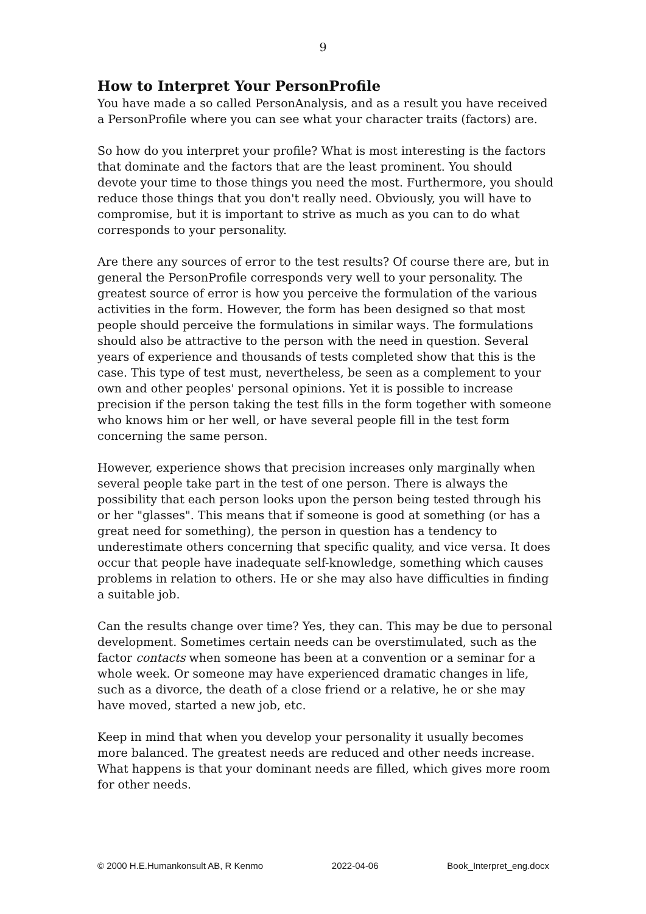9
How to Interpret Your PersonProfile
You have made a so called PersonAnalysis, and as a result you have received a PersonProfile where you can see what your character traits (factors) are.
So how do you interpret your profile? What is most interesting is the factors that dominate and the factors that are the least prominent. You should devote your time to those things you need the most. Furthermore, you should reduce those things that you don't really need. Obviously, you will have to compromise, but it is important to strive as much as you can to do what corresponds to your personality.
Are there any sources of error to the test results? Of course there are, but in general the PersonProfile corresponds very well to your personality. The greatest source of error is how you perceive the formulation of the various activities in the form. However, the form has been designed so that most people should perceive the formulations in similar ways. The formulations should also be attractive to the person with the need in question. Several years of experience and thousands of tests completed show that this is the case. This type of test must, nevertheless, be seen as a complement to your own and other peoples' personal opinions. Yet it is possible to increase precision if the person taking the test fills in the form together with someone who knows him or her well, or have several people fill in the test form concerning the same person.
However, experience shows that precision increases only marginally when several people take part in the test of one person. There is always the possibility that each person looks upon the person being tested through his or her "glasses". This means that if someone is good at something (or has a great need for something), the person in question has a tendency to underestimate others concerning that specific quality, and vice versa. It does occur that people have inadequate self-knowledge, something which causes problems in relation to others. He or she may also have difficulties in finding a suitable job.
Can the results change over time? Yes, they can. This may be due to personal development. Sometimes certain needs can be overstimulated, such as the factor contacts when someone has been at a convention or a seminar for a whole week. Or someone may have experienced dramatic changes in life, such as a divorce, the death of a close friend or a relative, he or she may have moved, started a new job, etc.
Keep in mind that when you develop your personality it usually becomes more balanced. The greatest needs are reduced and other needs increase. What happens is that your dominant needs are filled, which gives more room for other needs.
© 2000 H.E.Humankonsult AB, R Kenmo 2022-04-06 Book_Interpret_eng.docx